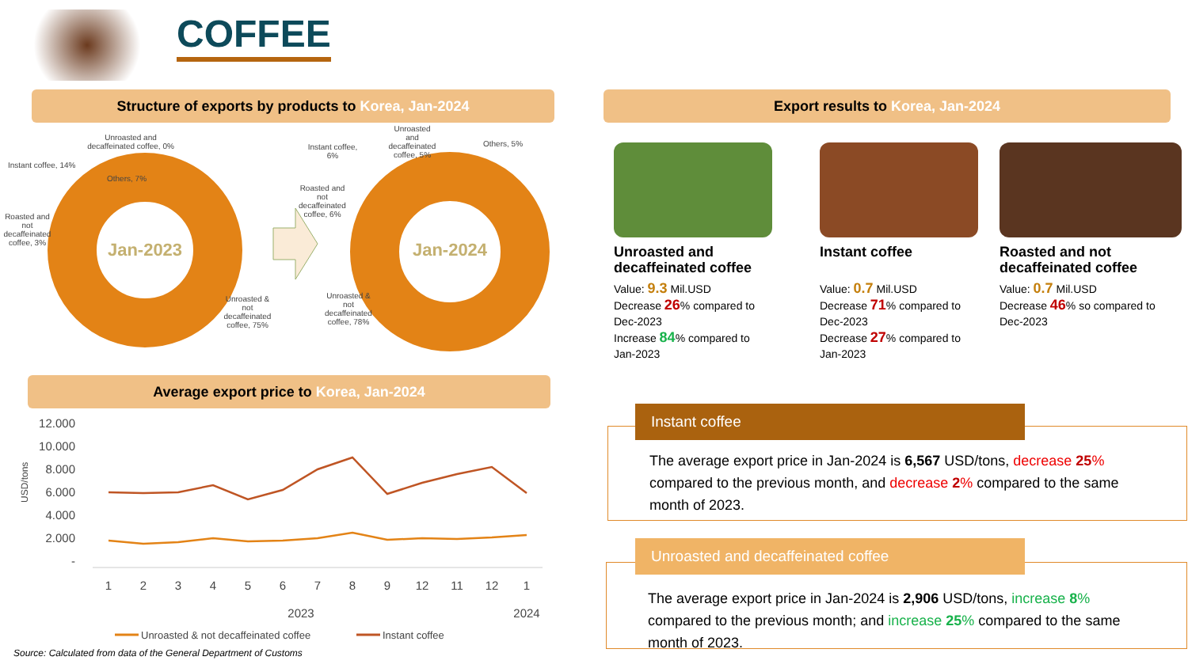COFFEE
Structure of exports by products to Korea, Jan-2024 Export results to Korea, Jan-2024
Jan-2023
Jan-2024
Unroasted and decaffeinated coffee, 0%
Instant coffee, 14%
Others, 7%
Roasted and not decaffeinated coffee, 3%
Unroasted & not decaffeinated coffee, 75%
Instant coffee, 6%
Unroasted and decaffeinated coffee, 5%
Others, 5%
Roasted and not decaffeinated coffee, 6%
Unroasted & not decaffeinated coffee, 78%
Average export price to Korea, Jan-2024
12.000
10.000
8.000
6.000
4.000
2.000
-
USD/tons
1
2
3
4
5
6
7
8
9
12
11
12
1
2023
2024
Unroasted & not decaffeinated coffee
Instant coffee
Source: Calculated from data of the General Department of Customs
Unroasted and decaffeinated coffee
Value: 9.3 Mil.USD
Decrease 26% compared to Dec-2023
Increase 84% compared to Jan-2023
Instant coffee
Value: 0.7 Mil.USD
Decrease 71% compared to Dec-2023
Decrease 27% compared to Jan-2023
Roasted and not decaffeinated coffee
Value: 0.7 Mil.USD
Decrease 46% so compared to Dec-2023
Instant coffee
The average export price in Jan-2024 is 6,567 USD/tons, decrease 25% compared to the previous month, and decrease 2% compared to the same month of 2023.
Unroasted and decaffeinated coffee
The average export price in Jan-2024 is 2,906 USD/tons, increase 8% compared to the previous month; and increase 25% compared to the same month of 2023.